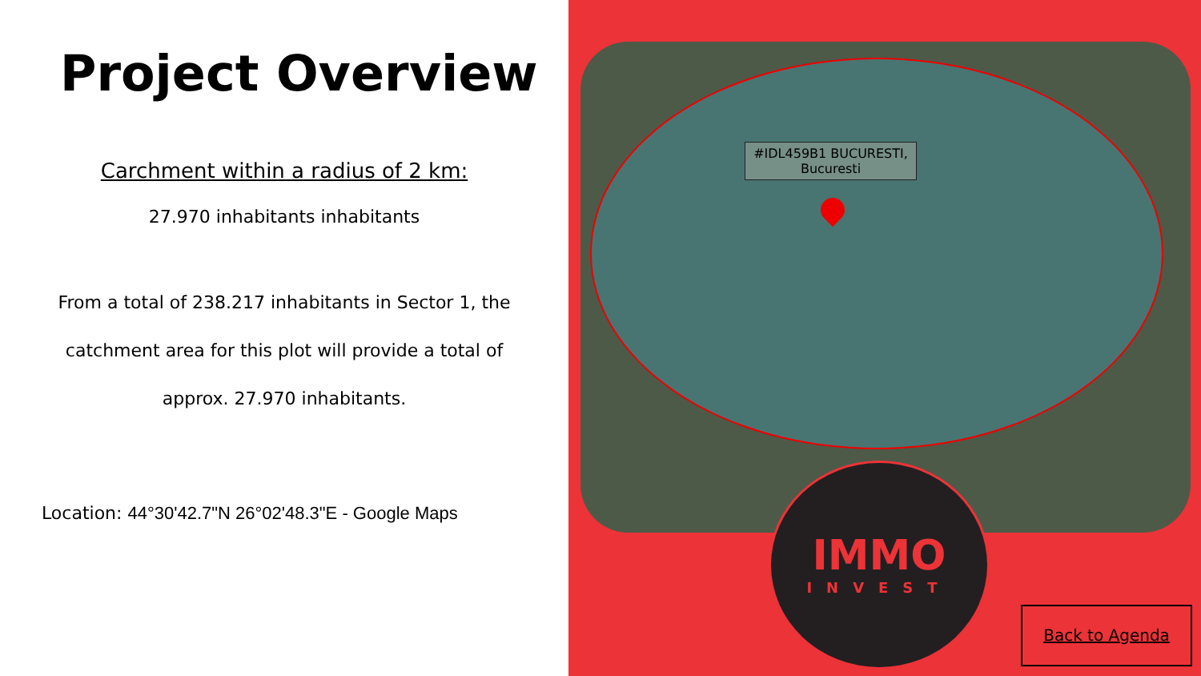Project Overview
Carchment within a radius of 2 km:
27.970 inhabitants inhabitants
From a total of 238.217 inhabitants in Sector 1, the
catchment area for this plot will provide a total of
approx. 27.970 inhabitants.
Location: 44°30'42.7"N 26°02'48.3"E - Google Maps
#IDL459B1 BUCURESTI,
Bucuresti
IMMO
INVEST
Back to Agenda